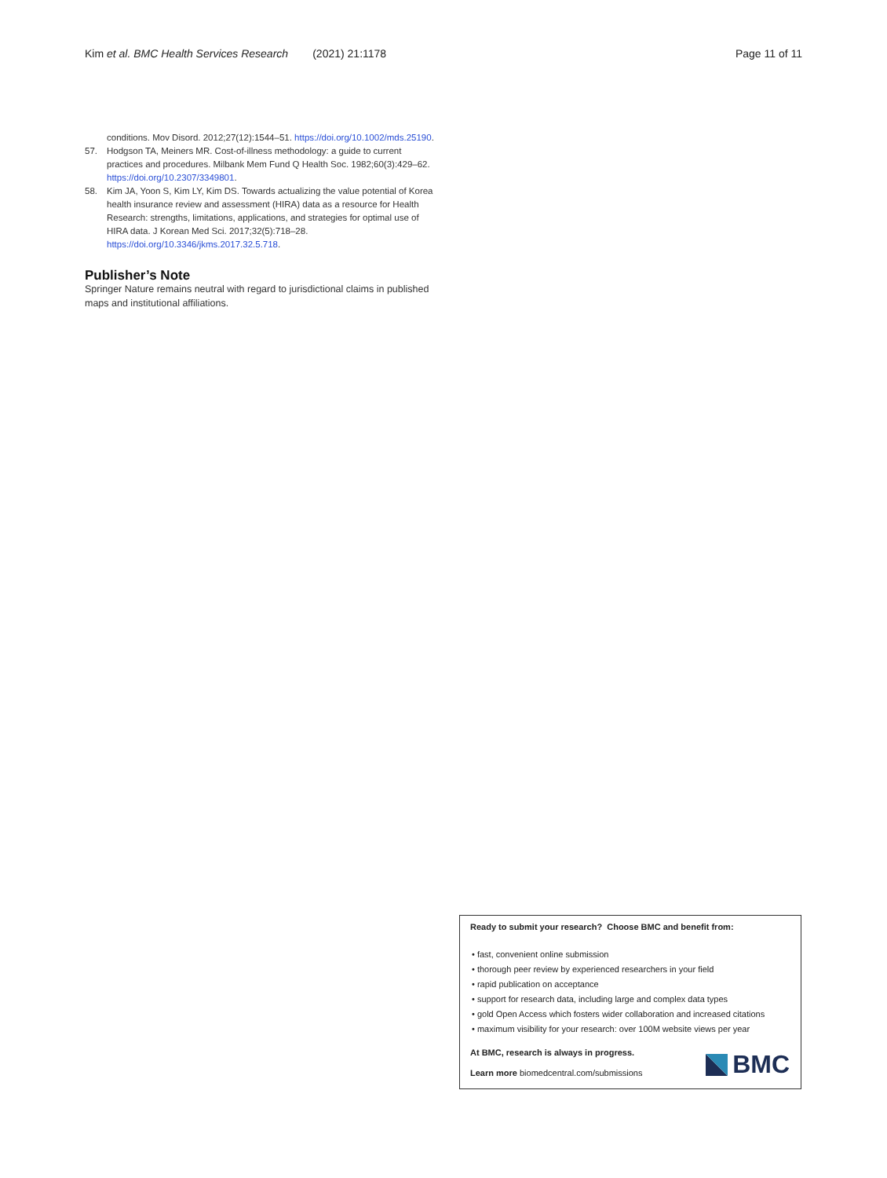Kim et al. BMC Health Services Research (2021) 21:1178 Page 11 of 11
conditions. Mov Disord. 2012;27(12):1544–51. https://doi.org/10.1002/mds.25190.
57. Hodgson TA, Meiners MR. Cost-of-illness methodology: a guide to current practices and procedures. Milbank Mem Fund Q Health Soc. 1982;60(3):429–62. https://doi.org/10.2307/3349801.
58. Kim JA, Yoon S, Kim LY, Kim DS. Towards actualizing the value potential of Korea health insurance review and assessment (HIRA) data as a resource for Health Research: strengths, limitations, applications, and strategies for optimal use of HIRA data. J Korean Med Sci. 2017;32(5):718–28. https://doi.org/10.3346/jkms.2017.32.5.718.
Publisher’s Note
Springer Nature remains neutral with regard to jurisdictional claims in published maps and institutional affiliations.
Ready to submit your research? Choose BMC and benefit from:
• fast, convenient online submission
• thorough peer review by experienced researchers in your field
• rapid publication on acceptance
• support for research data, including large and complex data types
• gold Open Access which fosters wider collaboration and increased citations
• maximum visibility for your research: over 100M website views per year
At BMC, research is always in progress.
Learn more biomedcentral.com/submissions
BMC